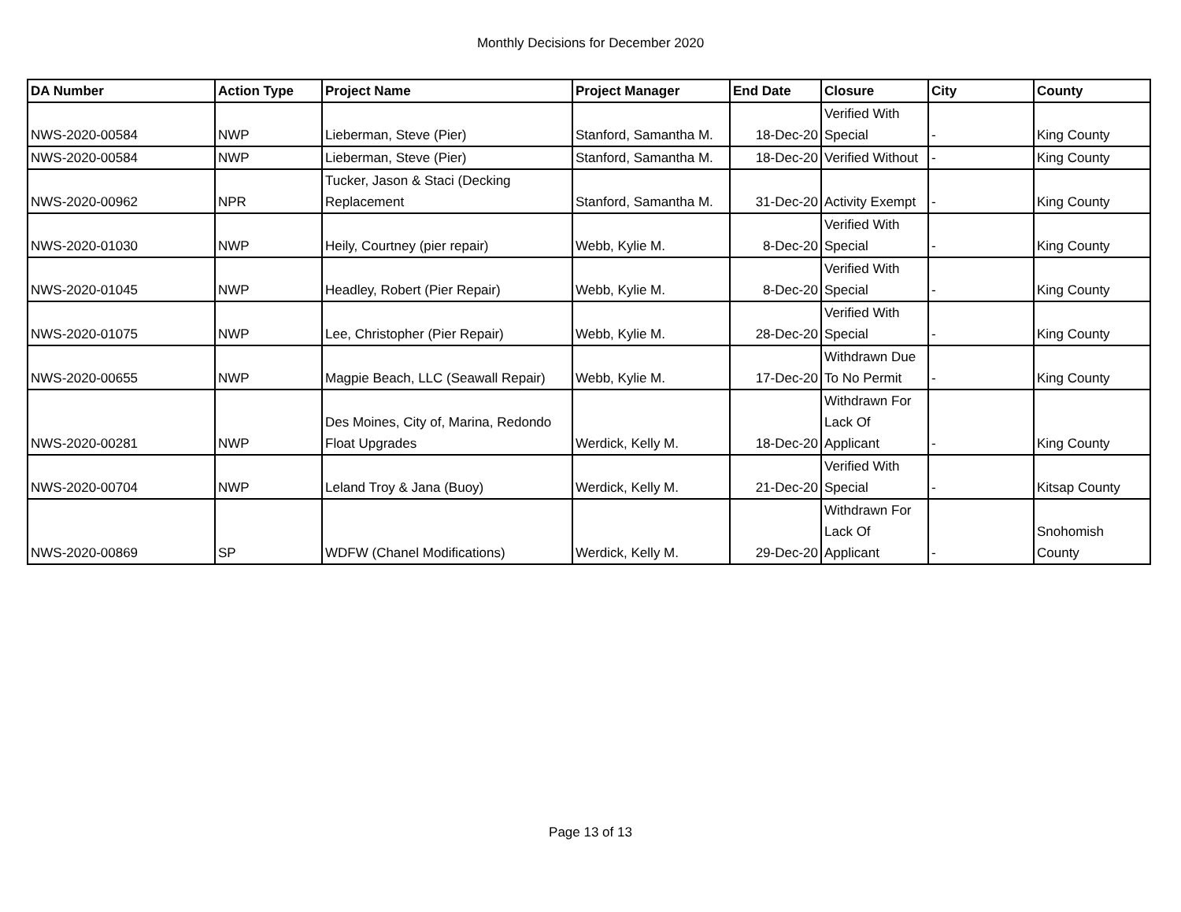Monthly Decisions for December 2020
| DA Number | Action Type | Project Name | Project Manager | End Date | Closure | City | County |
| --- | --- | --- | --- | --- | --- | --- | --- |
| NWS-2020-00584 | NWP | Lieberman, Steve (Pier) | Stanford, Samantha M. | 18-Dec-20 | Verified With Special | - | King County |
| NWS-2020-00584 | NWP | Lieberman, Steve (Pier) | Stanford, Samantha M. | 18-Dec-20 | Verified Without | - | King County |
| NWS-2020-00962 | NPR | Tucker, Jason & Staci (Decking Replacement | Stanford, Samantha M. | 31-Dec-20 | Activity Exempt | - | King County |
| NWS-2020-01030 | NWP | Heily, Courtney (pier repair) | Webb, Kylie M. | 8-Dec-20 | Verified With Special | - | King County |
| NWS-2020-01045 | NWP | Headley, Robert (Pier Repair) | Webb, Kylie M. | 8-Dec-20 | Verified With Special | - | King County |
| NWS-2020-01075 | NWP | Lee, Christopher (Pier Repair) | Webb, Kylie M. | 28-Dec-20 | Verified With Special | - | King County |
| NWS-2020-00655 | NWP | Magpie Beach, LLC (Seawall Repair) | Webb, Kylie M. | 17-Dec-20 | Withdrawn Due To No Permit | - | King County |
| NWS-2020-00281 | NWP | Des Moines, City of, Marina, Redondo Float Upgrades | Werdick, Kelly M. | 18-Dec-20 | Withdrawn For Lack Of Applicant | - | King County |
| NWS-2020-00704 | NWP | Leland Troy & Jana (Buoy) | Werdick, Kelly M. | 21-Dec-20 | Verified With Special | - | Kitsap County |
| NWS-2020-00869 | SP | WDFW (Chanel Modifications) | Werdick, Kelly M. | 29-Dec-20 | Withdrawn For Lack Of Applicant | - | Snohomish County |
Page 13 of 13